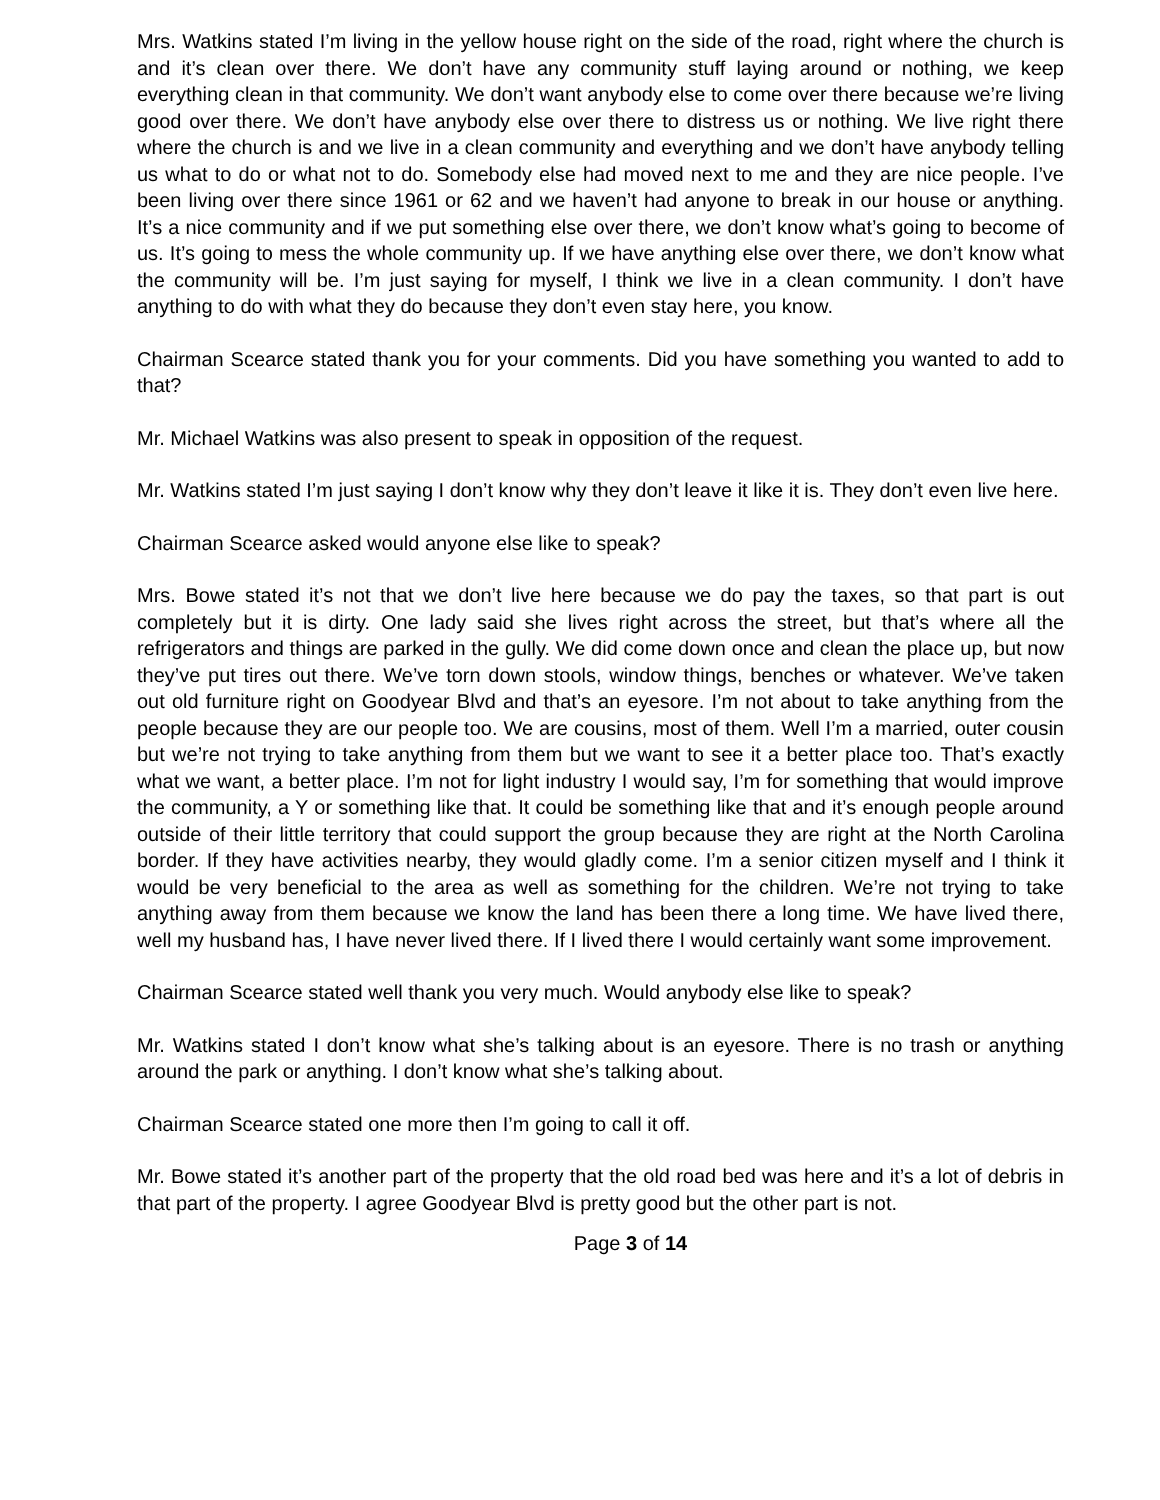Mrs. Watkins stated I’m living in the yellow house right on the side of the road, right where the church is and it’s clean over there. We don’t have any community stuff laying around or nothing, we keep everything clean in that community. We don’t want anybody else to come over there because we’re living good over there. We don’t have anybody else over there to distress us or nothing. We live right there where the church is and we live in a clean community and everything and we don’t have anybody telling us what to do or what not to do. Somebody else had moved next to me and they are nice people. I’ve been living over there since 1961 or 62 and we haven’t had anyone to break in our house or anything. It’s a nice community and if we put something else over there, we don’t know what’s going to become of us. It’s going to mess the whole community up. If we have anything else over there, we don’t know what the community will be. I’m just saying for myself, I think we live in a clean community. I don’t have anything to do with what they do because they don’t even stay here, you know.
Chairman Scearce stated thank you for your comments. Did you have something you wanted to add to that?
Mr. Michael Watkins was also present to speak in opposition of the request.
Mr. Watkins stated I’m just saying I don’t know why they don’t leave it like it is. They don’t even live here.
Chairman Scearce asked would anyone else like to speak?
Mrs. Bowe stated it’s not that we don’t live here because we do pay the taxes, so that part is out completely but it is dirty. One lady said she lives right across the street, but that’s where all the refrigerators and things are parked in the gully. We did come down once and clean the place up, but now they’ve put tires out there. We’ve torn down stools, window things, benches or whatever. We’ve taken out old furniture right on Goodyear Blvd and that’s an eyesore. I’m not about to take anything from the people because they are our people too. We are cousins, most of them. Well I’m a married, outer cousin but we’re not trying to take anything from them but we want to see it a better place too. That’s exactly what we want, a better place. I’m not for light industry I would say, I’m for something that would improve the community, a Y or something like that. It could be something like that and it’s enough people around outside of their little territory that could support the group because they are right at the North Carolina border. If they have activities nearby, they would gladly come. I’m a senior citizen myself and I think it would be very beneficial to the area as well as something for the children. We’re not trying to take anything away from them because we know the land has been there a long time. We have lived there, well my husband has, I have never lived there. If I lived there I would certainly want some improvement.
Chairman Scearce stated well thank you very much. Would anybody else like to speak?
Mr. Watkins stated I don’t know what she’s talking about is an eyesore. There is no trash or anything around the park or anything. I don’t know what she’s talking about.
Chairman Scearce stated one more then I’m going to call it off.
Mr. Bowe stated it’s another part of the property that the old road bed was here and it’s a lot of debris in that part of the property. I agree Goodyear Blvd is pretty good but the other part is not.
Page 3 of 14